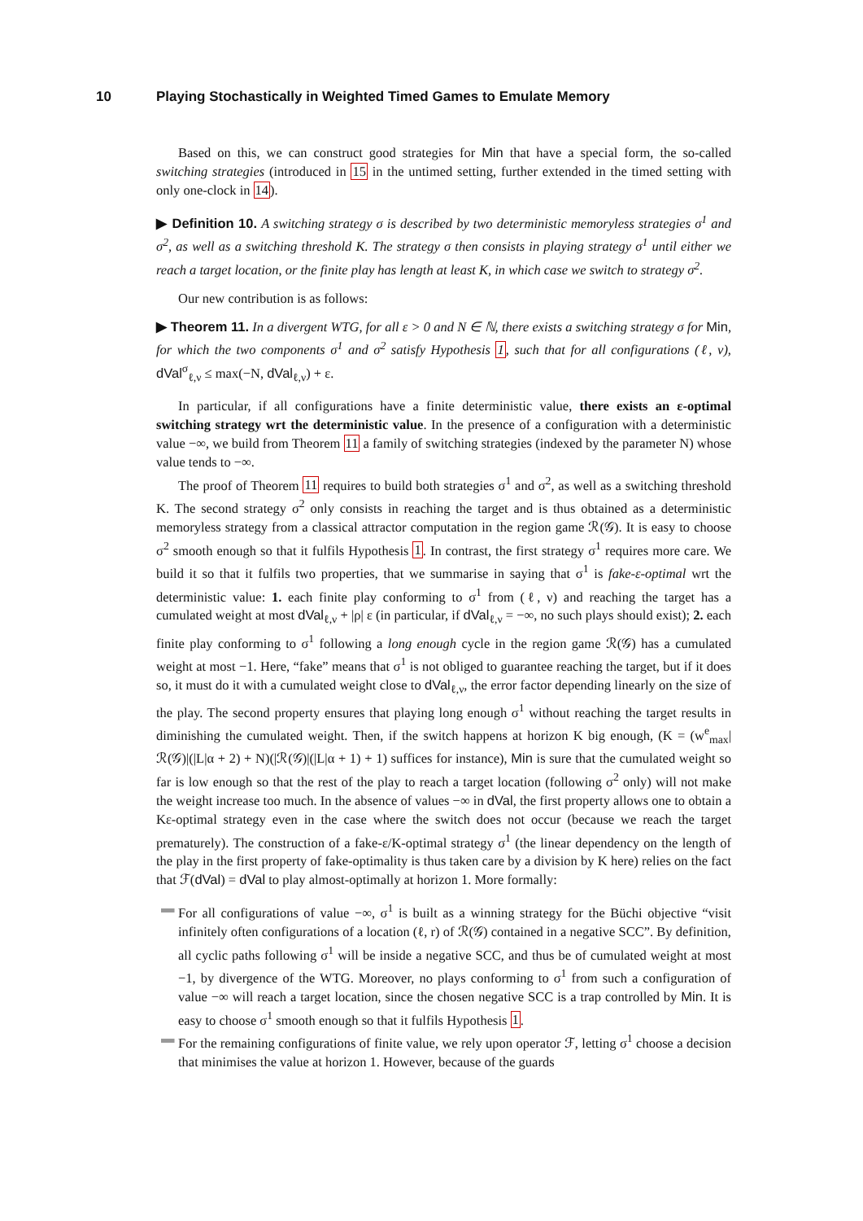10 Playing Stochastically in Weighted Timed Games to Emulate Memory
Based on this, we can construct good strategies for Min that have a special form, the so-called switching strategies (introduced in 15 in the untimed setting, further extended in the timed setting with only one-clock in 14).
▶ Definition 10. A switching strategy σ is described by two deterministic memoryless strategies σ<sup>1</sup> and σ<sup>2</sup>, as well as a switching threshold K. The strategy σ then consists in playing strategy σ<sup>1</sup> until either we reach a target location, or the finite play has length at least K, in which case we switch to strategy σ<sup>2</sup>.
Our new contribution is as follows:
▶ Theorem 11. In a divergent WTG, for all ε > 0 and N ∈ ℕ, there exists a switching strategy σ for Min, for which the two components σ<sup>1</sup> and σ<sup>2</sup> satisfy Hypothesis 1, such that for all configurations (ℓ, ν), dVal<sup>σ</sup><sub>ℓ,ν</sub> ≤ max(−N, dVal<sub>ℓ,ν</sub>) + ε.
In particular, if all configurations have a finite deterministic value, there exists an ε-optimal switching strategy wrt the deterministic value. In the presence of a configuration with a deterministic value −∞, we build from Theorem 11 a family of switching strategies (indexed by the parameter N) whose value tends to −∞.
The proof of Theorem 11 requires to build both strategies σ<sup>1</sup> and σ<sup>2</sup>, as well as a switching threshold K. The second strategy σ<sup>2</sup> only consists in reaching the target and is thus obtained as a deterministic memoryless strategy from a classical attractor computation in the region game ℛ(𝒢). It is easy to choose σ<sup>2</sup> smooth enough so that it fulfils Hypothesis 1. In contrast, the first strategy σ<sup>1</sup> requires more care. We build it so that it fulfils two properties, that we summarise in saying that σ<sup>1</sup> is fake-ε-optimal wrt the deterministic value: 1. each finite play conforming to σ<sup>1</sup> from (ℓ, ν) and reaching the target has a cumulated weight at most dVal<sub>ℓ,ν</sub> + |ρ| ε (in particular, if dVal<sub>ℓ,ν</sub> = −∞, no such plays should exist); 2. each finite play conforming to σ<sup>1</sup> following a long enough cycle in the region game ℛ(𝒢) has a cumulated weight at most −1. Here, “fake” means that σ<sup>1</sup> is not obliged to guarantee reaching the target, but if it does so, it must do it with a cumulated weight close to dVal<sub>ℓ,ν</sub>, the error factor depending linearly on the size of the play. The second property ensures that playing long enough σ<sup>1</sup> without reaching the target results in diminishing the cumulated weight. Then, if the switch happens at horizon K big enough, (K = (w<sup>e</sup><sub>max</sub>|ℛ(𝒢)|(|L|α + 2) + N)(|ℛ(𝒢)|(|L|α + 1) + 1) suffices for instance), Min is sure that the cumulated weight so far is low enough so that the rest of the play to reach a target location (following σ<sup>2</sup> only) will not make the weight increase too much. In the absence of values −∞ in dVal, the first property allows one to obtain a Kε-optimal strategy even in the case where the switch does not occur (because we reach the target prematurely). The construction of a fake-ε/K-optimal strategy σ<sup>1</sup> (the linear dependency on the length of the play in the first property of fake-optimality is thus taken care by a division by K here) relies on the fact that ℱ(dVal) = dVal to play almost-optimally at horizon 1. More formally:
▬ For all configurations of value −∞, σ<sup>1</sup> is built as a winning strategy for the Büchi objective “visit infinitely often configurations of a location (ℓ, r) of ℛ(𝒢) contained in a negative SCC”. By definition, all cyclic paths following σ<sup>1</sup> will be inside a negative SCC, and thus be of cumulated weight at most −1, by divergence of the WTG. Moreover, no plays conforming to σ<sup>1</sup> from such a configuration of value −∞ will reach a target location, since the chosen negative SCC is a trap controlled by Min. It is easy to choose σ<sup>1</sup> smooth enough so that it fulfils Hypothesis 1.
▬ For the remaining configurations of finite value, we rely upon operator ℱ, letting σ<sup>1</sup> choose a decision that minimises the value at horizon 1. However, because of the guards